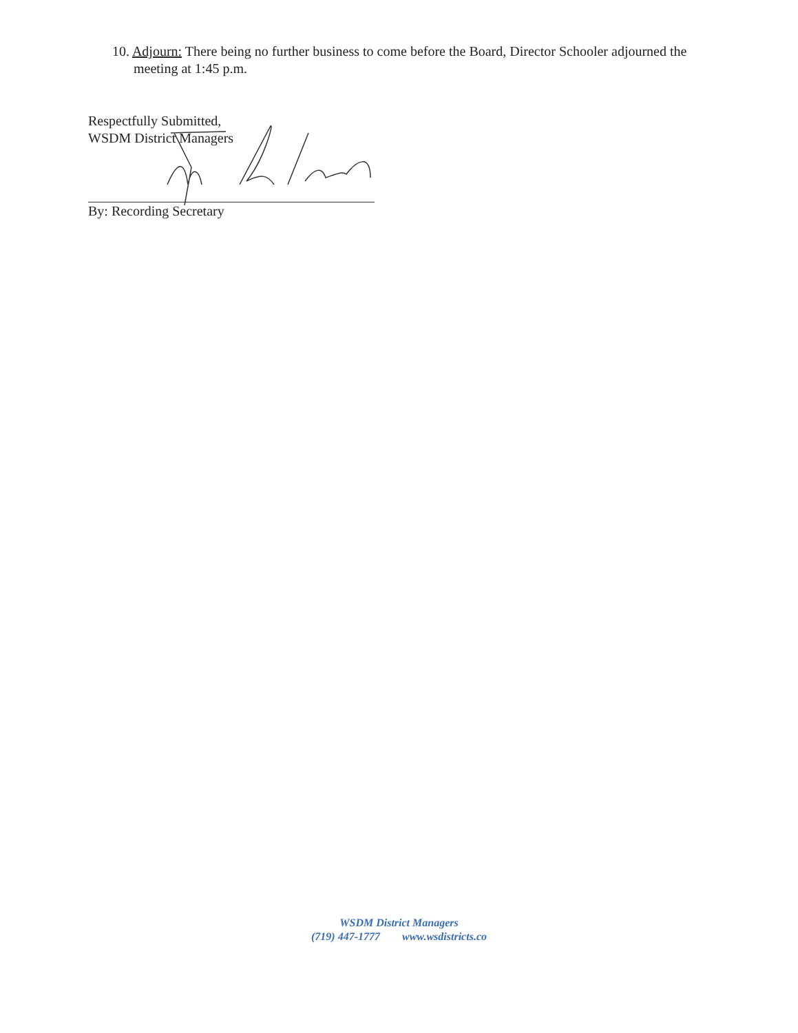10. Adjourn: There being no further business to come before the Board, Director Schooler adjourned the meeting at 1:45 p.m.
Respectfully Submitted,
WSDM District Managers
By: Recording Secretary
WSDM District Managers
(719) 447-1777 www.wsdistricts.co